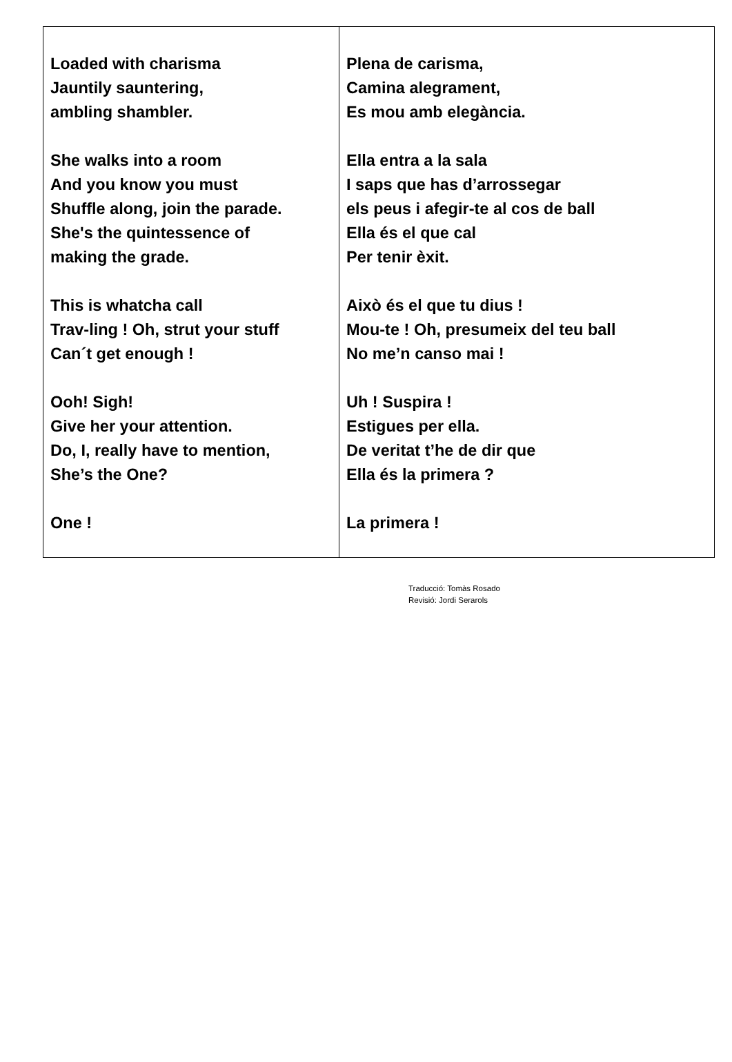| Loaded with charisma Jauntily sauntering, ambling shambler. She walks into a room And you know you must Shuffle along, join the parade. She's the quintessence of making the grade. This is whatcha call Trav-ling ! Oh, strut your stuff Can´t get enough ! Ooh! Sigh! Give her your attention. Do, I, really have to mention, She’s the One? One ! | Plena de carisma, Camina alegrament, Es mou amb elegància. Ella entra a la sala I saps que has d’arrossegar els peus i afegir-te al cos de ball Ella és el que cal Per tenir èxit. Això és el que tu dius ! Mou-te ! Oh, presumeix del teu ball No me’n canso mai ! Uh ! Suspira ! Estigues per ella. De veritat t’he de dir que Ella és la primera ? La primera ! |
Traducció: Tomàs Rosado
Revisió: Jordi Serarols